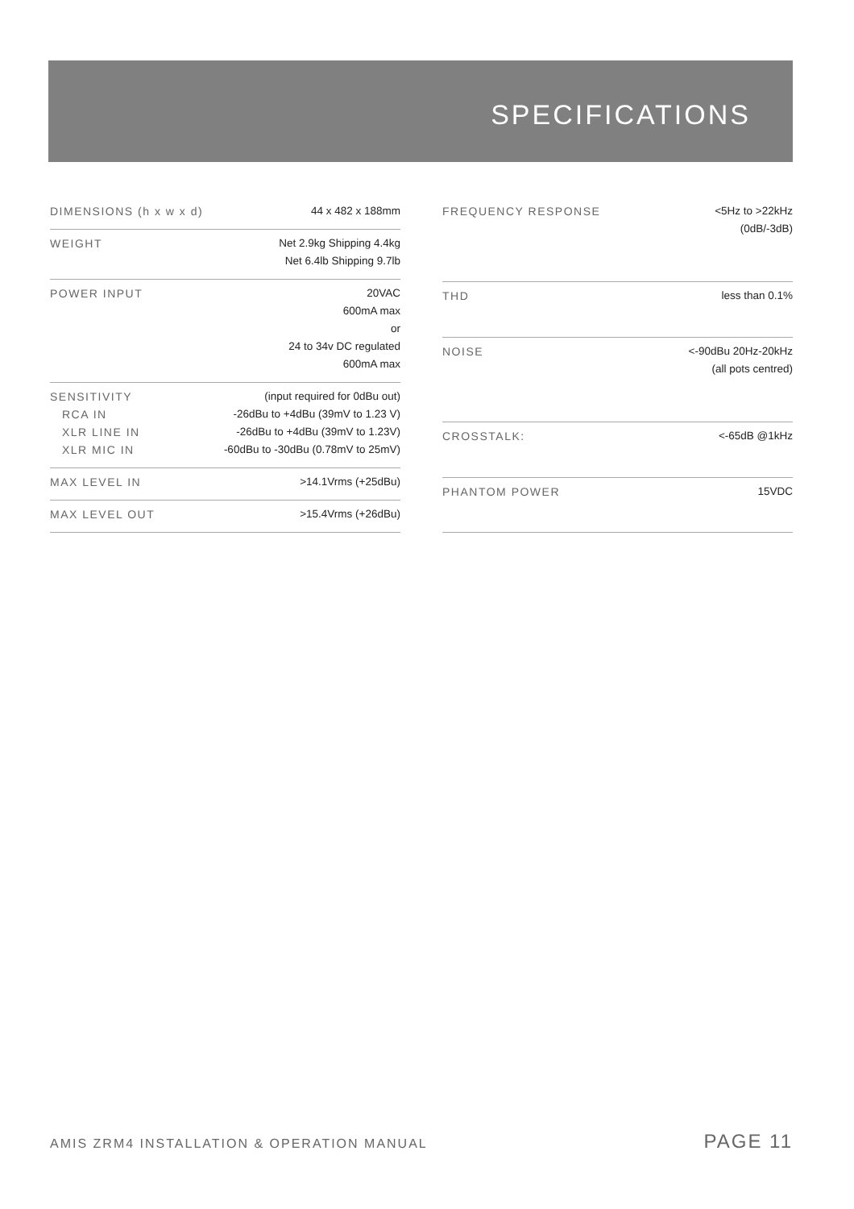SPECIFICATIONS
| DIMENSIONS (h x w x d) | 44 x 482 x 188mm |
| WEIGHT | Net 2.9kg Shipping 4.4kg Net 6.4lb Shipping 9.7lb |
| POWER INPUT | 20VAC 600mA max or 24 to 34v DC regulated 600mA max |
| SENSITIVITY RCA IN XLR LINE IN XLR MIC IN | (input required for 0dBu out) -26dBu to +4dBu (39mV to 1.23 V) -26dBu to +4dBu (39mV to 1.23V) -60dBu to -30dBu (0.78mV to 25mV) |
| MAX LEVEL IN | >14.1Vrms (+25dBu) |
| MAX LEVEL OUT | >15.4Vrms (+26dBu) |
| FREQUENCY RESPONSE | <5Hz to >22kHz (0dB/-3dB) |
| THD | less than 0.1% |
| NOISE | <-90dBu 20Hz-20kHz (all pots centred) |
| CROSSTALK: | <-65dB @1kHz |
| PHANTOM POWER | 15VDC |
AMIS ZRM4 INSTALLATION & OPERATION MANUAL PAGE 11